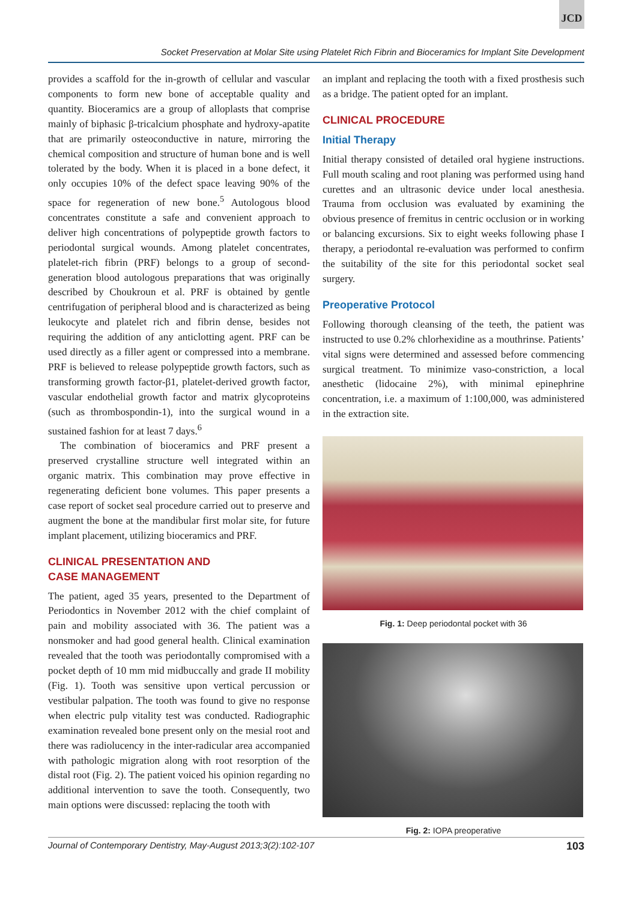JCD
Socket Preservation at Molar Site using Platelet Rich Fibrin and Bioceramics for Implant Site Development
provides a scaffold for the in-growth of cellular and vascular components to form new bone of acceptable quality and quantity. Bioceramics are a group of alloplasts that comprise mainly of biphasic β-tricalcium phosphate and hydroxy-apatite that are primarily osteoconductive in nature, mirroring the chemical composition and structure of human bone and is well tolerated by the body. When it is placed in a bone defect, it only occupies 10% of the defect space leaving 90% of the space for regeneration of new bone.<sup>5</sup> Autologous blood concentrates constitute a safe and convenient approach to deliver high concentrations of polypeptide growth factors to periodontal surgical wounds. Among platelet concentrates, platelet-rich fibrin (PRF) belongs to a group of second-generation blood autologous preparations that was originally described by Choukroun et al. PRF is obtained by gentle centrifugation of peripheral blood and is characterized as being leukocyte and platelet rich and fibrin dense, besides not requiring the addition of any anticlotting agent. PRF can be used directly as a filler agent or compressed into a membrane. PRF is believed to release polypeptide growth factors, such as transforming growth factor-β1, platelet-derived growth factor, vascular endothelial growth factor and matrix glycoproteins (such as thrombospondin-1), into the surgical wound in a sustained fashion for at least 7 days.<sup>6</sup>
The combination of bioceramics and PRF present a preserved crystalline structure well integrated within an organic matrix. This combination may prove effective in regenerating deficient bone volumes. This paper presents a case report of socket seal procedure carried out to preserve and augment the bone at the mandibular first molar site, for future implant placement, utilizing bioceramics and PRF.
CLINICAL PRESENTATION AND
CASE MANAGEMENT
The patient, aged 35 years, presented to the Department of Periodontics in November 2012 with the chief complaint of pain and mobility associated with 36. The patient was a nonsmoker and had good general health. Clinical examination revealed that the tooth was periodontally compromised with a pocket depth of 10 mm mid midbuccally and grade II mobility (Fig. 1). Tooth was sensitive upon vertical percussion or vestibular palpation. The tooth was found to give no response when electric pulp vitality test was conducted. Radiographic examination revealed bone present only on the mesial root and there was radiolucency in the inter-radicular area accompanied with pathologic migration along with root resorption of the distal root (Fig. 2). The patient voiced his opinion regarding no additional intervention to save the tooth. Consequently, two main options were discussed: replacing the tooth with
an implant and replacing the tooth with a fixed prosthesis such as a bridge. The patient opted for an implant.
CLINICAL PROCEDURE
Initial Therapy
Initial therapy consisted of detailed oral hygiene instructions. Full mouth scaling and root planing was performed using hand curettes and an ultrasonic device under local anesthesia. Trauma from occlusion was evaluated by examining the obvious presence of fremitus in centric occlusion or in working or balancing excursions. Six to eight weeks following phase I therapy, a periodontal re-evaluation was performed to confirm the suitability of the site for this periodontal socket seal surgery.
Preoperative Protocol
Following thorough cleansing of the teeth, the patient was instructed to use 0.2% chlorhexidine as a mouthrinse. Patients’ vital signs were determined and assessed before commencing surgical treatment. To minimize vaso-constriction, a local anesthetic (lidocaine 2%), with minimal epinephrine concentration, i.e. a maximum of 1:100,000, was administered in the extraction site.
Fig. 1: Deep periodontal pocket with 36
Fig. 2: IOPA preoperative
Journal of Contemporary Dentistry, May-August 2013;3(2):102-107 103